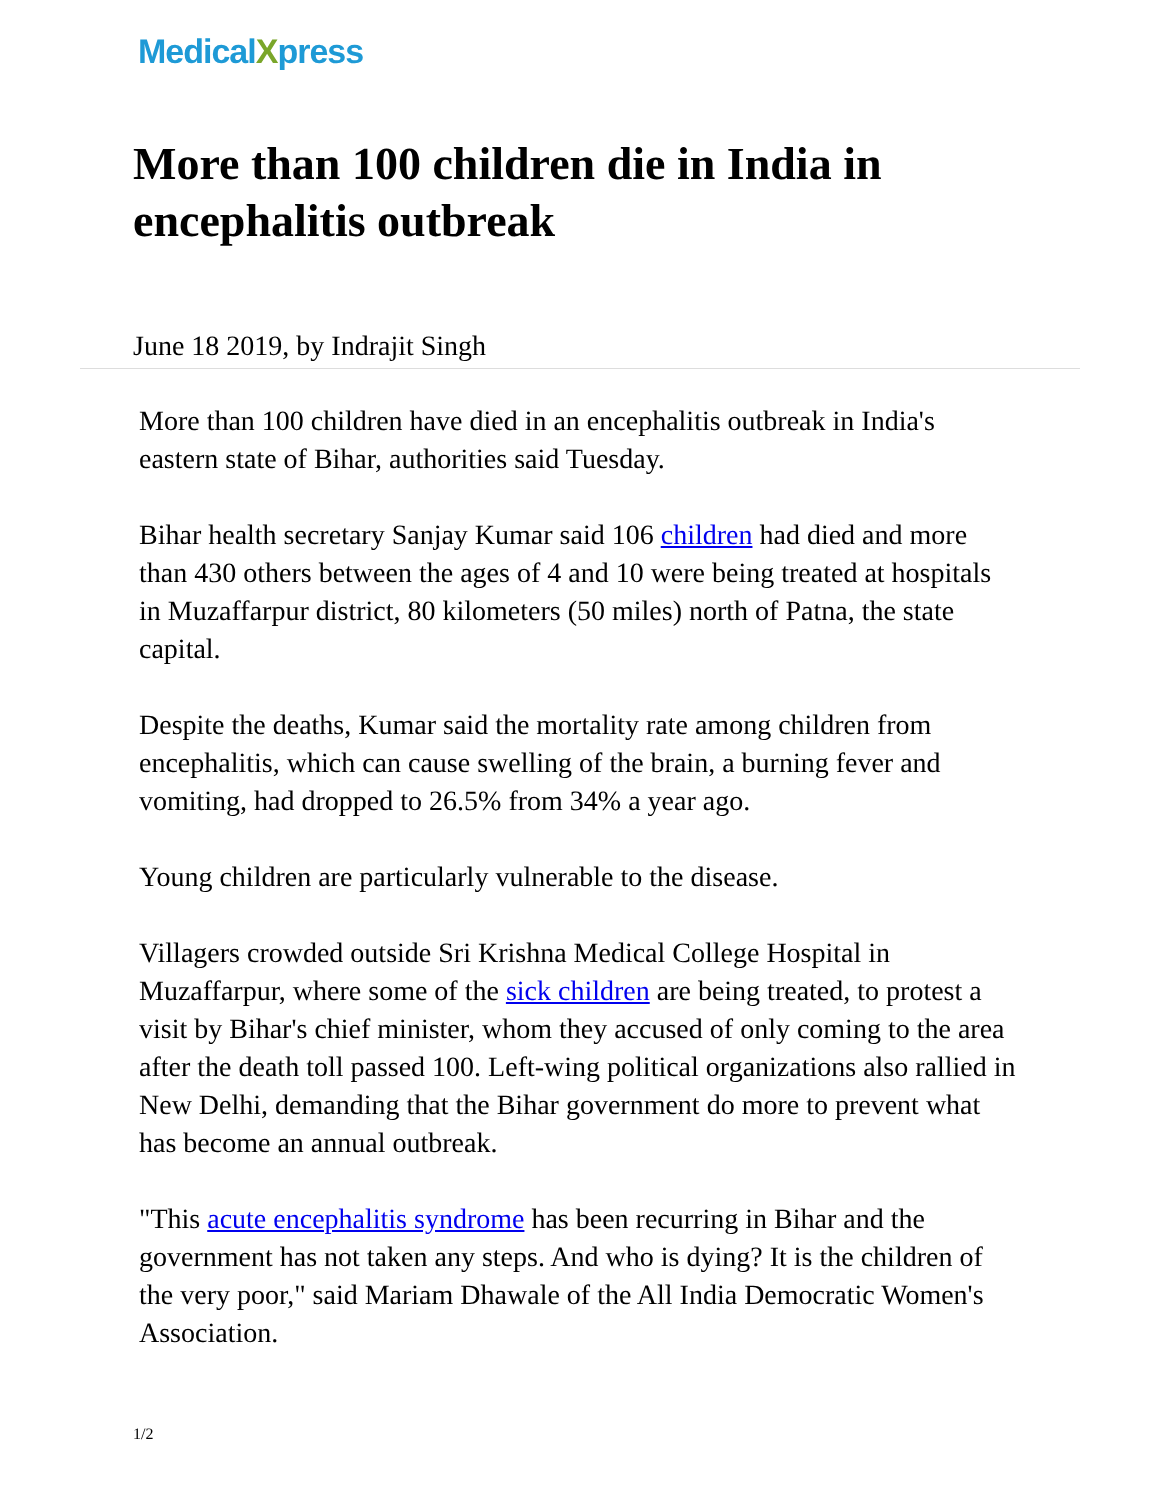MedicalXpress
More than 100 children die in India in encephalitis outbreak
June 18 2019, by Indrajit Singh
More than 100 children have died in an encephalitis outbreak in India's eastern state of Bihar, authorities said Tuesday.
Bihar health secretary Sanjay Kumar said 106 children had died and more than 430 others between the ages of 4 and 10 were being treated at hospitals in Muzaffarpur district, 80 kilometers (50 miles) north of Patna, the state capital.
Despite the deaths, Kumar said the mortality rate among children from encephalitis, which can cause swelling of the brain, a burning fever and vomiting, had dropped to 26.5% from 34% a year ago.
Young children are particularly vulnerable to the disease.
Villagers crowded outside Sri Krishna Medical College Hospital in Muzaffarpur, where some of the sick children are being treated, to protest a visit by Bihar's chief minister, whom they accused of only coming to the area after the death toll passed 100. Left-wing political organizations also rallied in New Delhi, demanding that the Bihar government do more to prevent what has become an annual outbreak.
"This acute encephalitis syndrome has been recurring in Bihar and the government has not taken any steps. And who is dying? It is the children of the very poor," said Mariam Dhawale of the All India Democratic Women's Association.
1/2